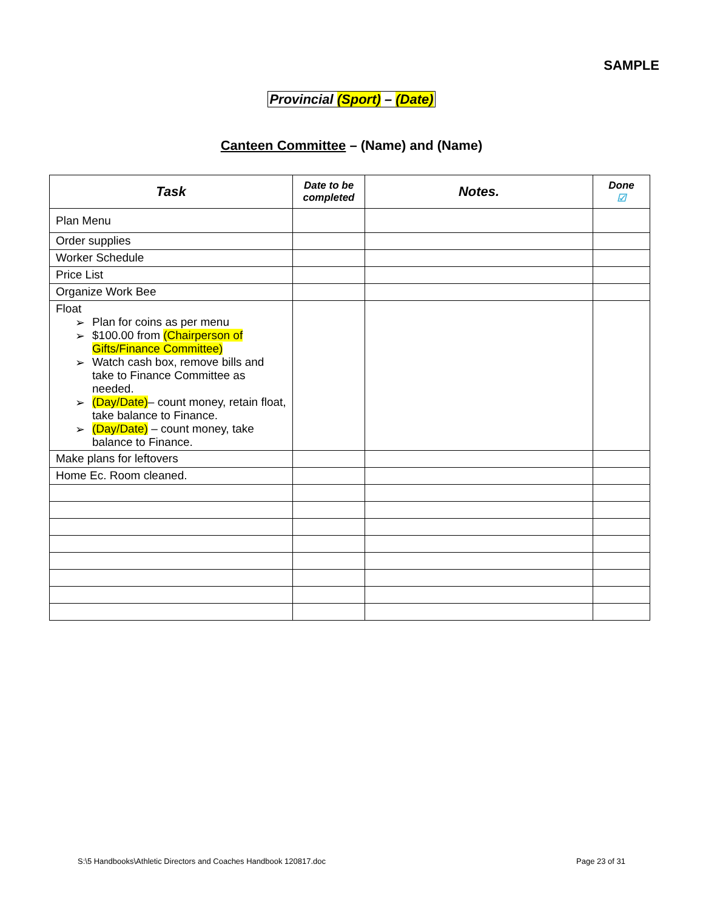SAMPLE
Provincial (Sport) – (Date)
Canteen Committee – (Name) and (Name)
| Task | Date to be completed | Notes. | Done ☑ |
| --- | --- | --- | --- |
| Plan Menu | | | |
| Order supplies | | | |
| Worker Schedule | | | |
| Price List | | | |
| Organize Work Bee | | | |
| Float ➢ Plan for coins as per menu ➢ $100.00 from (Chairperson of Gifts/Finance Committee) ➢ Watch cash box, remove bills and take to Finance Committee as needed. ➢ (Day/Date) – count money, retain float, take balance to Finance. ➢ (Day/Date) – count money, take balance to Finance. | | | |
| Make plans for leftovers | | | |
| Home Ec. Room cleaned. | | | |
S:\5 Handbooks\Athletic Directors and Coaches Handbook 120817.doc Page 23 of 31